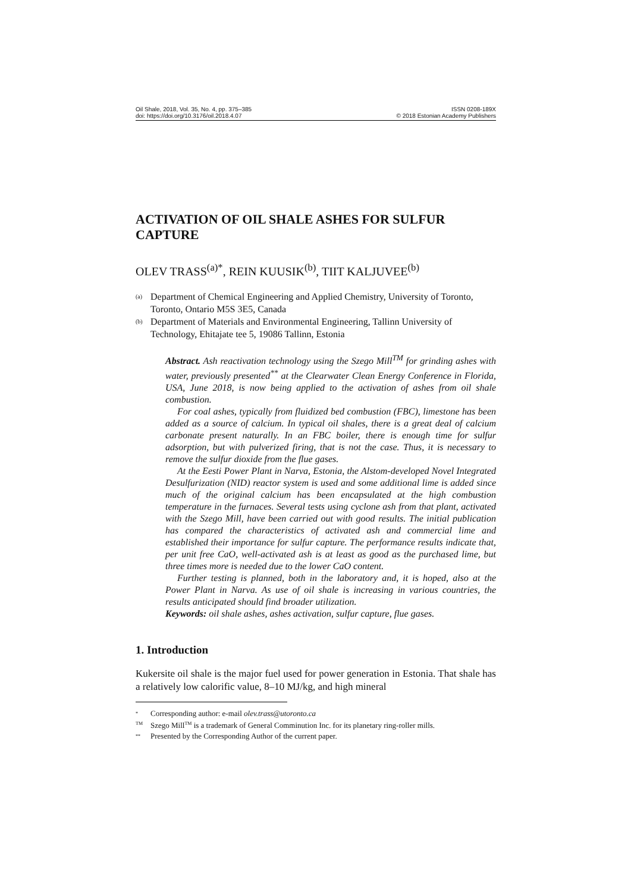Oil Shale, 2018, Vol. 35, No. 4, pp. 375–385
doi: https://doi.org/10.3176/oil.2018.4.07
ISSN 0208-189X
© 2018 Estonian Academy Publishers
ACTIVATION OF OIL SHALE ASHES FOR SULFUR CAPTURE
OLEV TRASS<sup>(a)*</sup>, REIN KUUSIK<sup>(b)</sup>, TIIT KALJUVEE<sup>(b)</sup>
<sup>(a)</sup> Department of Chemical Engineering and Applied Chemistry, University of Toronto, Toronto, Ontario M5S 3E5, Canada
<sup>(b)</sup> Department of Materials and Environmental Engineering, Tallinn University of Technology, Ehitajate tee 5, 19086 Tallinn, Estonia
Abstract. Ash reactivation technology using the Szego Mill<sup>TM</sup> for grinding ashes with water, previously presented<sup>**</sup> at the Clearwater Clean Energy Conference in Florida, USA, June 2018, is now being applied to the activation of ashes from oil shale combustion.
For coal ashes, typically from fluidized bed combustion (FBC), limestone has been added as a source of calcium. In typical oil shales, there is a great deal of calcium carbonate present naturally. In an FBC boiler, there is enough time for sulfur adsorption, but with pulverized firing, that is not the case. Thus, it is necessary to remove the sulfur dioxide from the flue gases.
At the Eesti Power Plant in Narva, Estonia, the Alstom-developed Novel Integrated Desulfurization (NID) reactor system is used and some additional lime is added since much of the original calcium has been encapsulated at the high combustion temperature in the furnaces. Several tests using cyclone ash from that plant, activated with the Szego Mill, have been carried out with good results. The initial publication has compared the characteristics of activated ash and commercial lime and established their importance for sulfur capture. The performance results indicate that, per unit free CaO, well-activated ash is at least as good as the purchased lime, but three times more is needed due to the lower CaO content.
Further testing is planned, both in the laboratory and, it is hoped, also at the Power Plant in Narva. As use of oil shale is increasing in various countries, the results anticipated should find broader utilization.
Keywords: oil shale ashes, ashes activation, sulfur capture, flue gases.
1. Introduction
Kukersite oil shale is the major fuel used for power generation in Estonia. That shale has a relatively low calorific value, 8–10 MJ/kg, and high mineral
<sup>*</sup> Corresponding author: e-mail olev.trass@utoronto.ca
<sup>TM</sup> Szego Mill<sup>TM</sup> is a trademark of General Comminution Inc. for its planetary ring-roller mills.
<sup>**</sup> Presented by the Corresponding Author of the current paper.